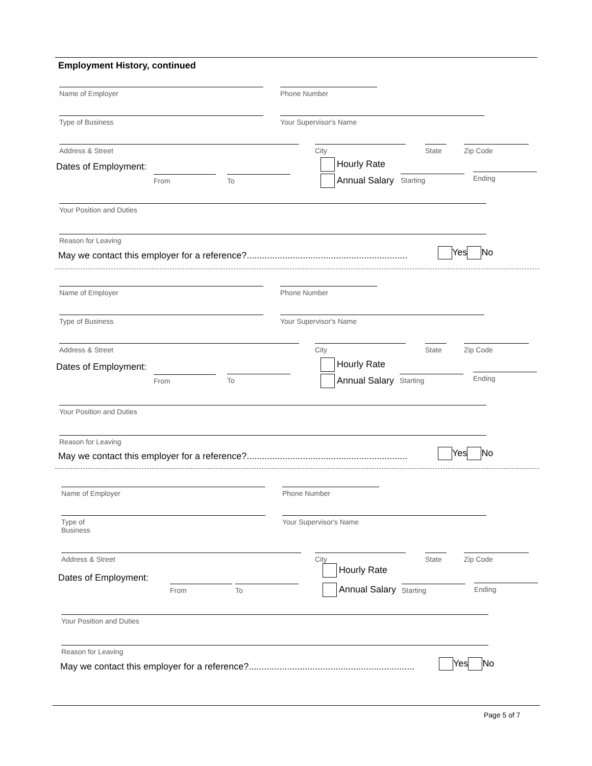Employment History, continued
Name of Employer Phone Number
Type of Business Your Supervisor's Name
Address & Street City State Zip Code
Dates of Employment: Hourly Rate
Annual Salary
From To Starting Ending
Your Position and Duties
Reason for Leaving
May we contact this employer for a reference?...............................................................
Yes No
Name of Employer Phone Number
Type of Business Your Supervisor's Name
Address & Street City State Zip Code
Dates of Employment: Hourly Rate
Annual Salary
From To Starting Ending
Your Position and Duties
Reason for Leaving
May we contact this employer for a reference?...............................................................
Yes No
Name of Employer Phone Number
Type of
Business
Your Supervisor's Name
Address & Street City State Zip Code
Dates of Employment:
Hourly Rate
Annual Salary
From To Starting Ending
Your Position and Duties
Reason for Leaving
May we contact this employer for a reference?.................................................................
Yes No
Page 5 of 7